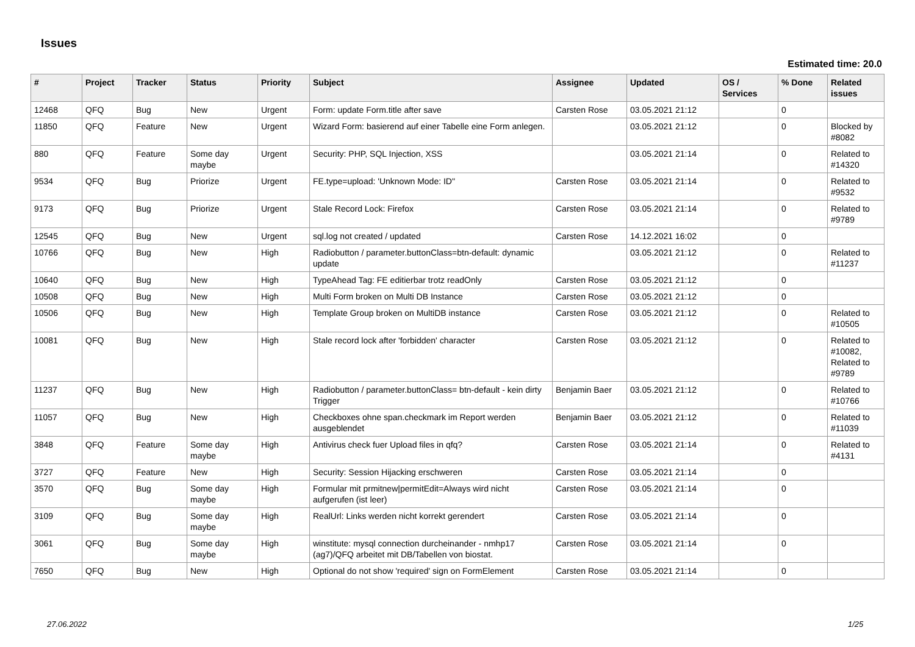Issues
Estimated time: 20.0
| # | Project | Tracker | Status | Priority | Subject | Assignee | Updated | OS / Services | % Done | Related issues |
| --- | --- | --- | --- | --- | --- | --- | --- | --- | --- | --- |
| 12468 | QFQ | Bug | New | Urgent | Form: update Form.title after save | Carsten Rose | 03.05.2021 21:12 | | 0 | |
| 11850 | QFQ | Feature | New | Urgent | Wizard Form: basierend auf einer Tabelle eine Form anlegen. | | 03.05.2021 21:12 | | 0 | Blocked by #8082 |
| 880 | QFQ | Feature | Some day maybe | Urgent | Security: PHP, SQL Injection, XSS | | 03.05.2021 21:14 | | 0 | Related to #14320 |
| 9534 | QFQ | Bug | Priorize | Urgent | FE.type=upload: 'Unknown Mode: ID" | Carsten Rose | 03.05.2021 21:14 | | 0 | Related to #9532 |
| 9173 | QFQ | Bug | Priorize | Urgent | Stale Record Lock: Firefox | Carsten Rose | 03.05.2021 21:14 | | 0 | Related to #9789 |
| 12545 | QFQ | Bug | New | Urgent | sql.log not created / updated | Carsten Rose | 14.12.2021 16:02 | | 0 | |
| 10766 | QFQ | Bug | New | High | Radiobutton / parameter.buttonClass=btn-default: dynamic update | | 03.05.2021 21:12 | | 0 | Related to #11237 |
| 10640 | QFQ | Bug | New | High | TypeAhead Tag: FE editierbar trotz readOnly | Carsten Rose | 03.05.2021 21:12 | | 0 | |
| 10508 | QFQ | Bug | New | High | Multi Form broken on Multi DB Instance | Carsten Rose | 03.05.2021 21:12 | | 0 | |
| 10506 | QFQ | Bug | New | High | Template Group broken on MultiDB instance | Carsten Rose | 03.05.2021 21:12 | | 0 | Related to #10505 |
| 10081 | QFQ | Bug | New | High | Stale record lock after 'forbidden' character | Carsten Rose | 03.05.2021 21:12 | | 0 | Related to #10082, Related to #9789 |
| 11237 | QFQ | Bug | New | High | Radiobutton / parameter.buttonClass= btn-default - kein dirty Trigger | Benjamin Baer | 03.05.2021 21:12 | | 0 | Related to #10766 |
| 11057 | QFQ | Bug | New | High | Checkboxes ohne span.checkmark im Report werden ausgeblendet | Benjamin Baer | 03.05.2021 21:12 | | 0 | Related to #11039 |
| 3848 | QFQ | Feature | Some day maybe | High | Antivirus check fuer Upload files in qfq? | Carsten Rose | 03.05.2021 21:14 | | 0 | Related to #4131 |
| 3727 | QFQ | Feature | New | High | Security: Session Hijacking erschweren | Carsten Rose | 03.05.2021 21:14 | | 0 | |
| 3570 | QFQ | Bug | Some day maybe | High | Formular mit prmitnew/permitEdit=Always wird nicht aufgerufen (ist leer) | Carsten Rose | 03.05.2021 21:14 | | 0 | |
| 3109 | QFQ | Bug | Some day maybe | High | RealUrl: Links werden nicht korrekt gerendert | Carsten Rose | 03.05.2021 21:14 | | 0 | |
| 3061 | QFQ | Bug | Some day maybe | High | winstitute: mysql connection durcheinander - nmhp17 (ag7)/QFQ arbeitet mit DB/Tabellen von biostat. | Carsten Rose | 03.05.2021 21:14 | | 0 | |
| 7650 | QFQ | Bug | New | High | Optional do not show 'required' sign on FormElement | Carsten Rose | 03.05.2021 21:14 | | 0 | |
27.06.2022 1/25